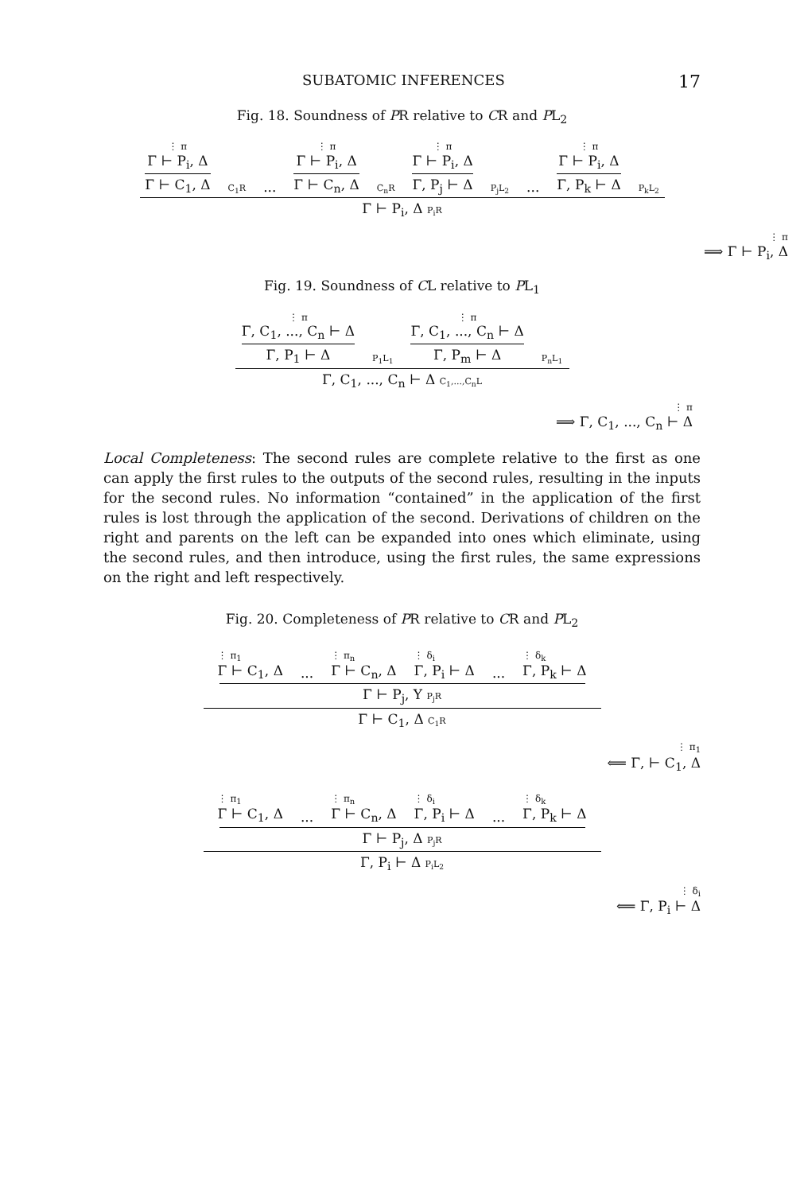SUBATOMIC INFERENCES 17
Fig. 18. Soundness of PR relative to CR and PL<sub>2</sub>
⋮ π
Γ ⊢ P<sub>i</sub>, Δ
Γ ⊢ C<sub>1</sub>, Δ
C<sub>1</sub>R...
⋮ π
Γ ⊢ P<sub>i</sub>, Δ
Γ ⊢ C<sub>n</sub>, Δ
C<sub>n</sub>R
⋮ π
Γ ⊢ P<sub>i</sub>, Δ
Γ, P<sub>j</sub> ⊢ Δ
P<sub>j</sub>L<sub>2</sub>...
⋮ π
Γ ⊢ P<sub>i</sub>, Δ
Γ, P<sub>k</sub> ⊢ Δ
P<sub>k</sub>L<sub>2</sub>
Γ ⊢ P<sub>i</sub>, Δ P<sub>i</sub>R
⋮ π
⟹ Γ ⊢ P<sub>i</sub>, Δ
Fig. 19. Soundness of CL relative to PL<sub>1</sub>
⋮ π
Γ, C<sub>1</sub>, ..., C<sub>n</sub> ⊢ Δ
Γ, P<sub>1</sub> ⊢ Δ
P<sub>1</sub>L<sub>1</sub>
⋮ π
Γ, C<sub>1</sub>, ..., C<sub>n</sub> ⊢ Δ
Γ, P<sub>m</sub> ⊢ Δ
P<sub>n</sub>L<sub>1</sub>
Γ, C<sub>1</sub>, ..., C<sub>n</sub> ⊢ Δ C<sub>1</sub>,...,C<sub>n</sub>L
⋮ π
⟹ Γ, C<sub>1</sub>, ..., C<sub>n</sub> ⊢ Δ
Local Completeness: The second rules are complete relative to the first as one can apply the first rules to the outputs of the second rules, resulting in the inputs for the second rules. No information “contained” in the application of the first rules is lost through the application of the second. Derivations of children on the right and parents on the left can be expanded into ones which eliminate, using the second rules, and then introduce, using the first rules, the same expressions on the right and left respectively.
Fig. 20. Completeness of PR relative to CR and PL<sub>2</sub>
⋮ π<sub>1</sub>
Γ ⊢ C<sub>1</sub>, Δ... ⋮ π<sub>n</sub>
Γ ⊢ C<sub>n</sub>, Δ ⋮ δ<sub>i</sub>
Γ, P<sub>i</sub> ⊢ Δ... ⋮ δ<sub>k</sub>
Γ, P<sub>k</sub> ⊢ Δ
Γ ⊢ P<sub>j</sub>, Y P<sub>j</sub>R
Γ ⊢ C<sub>1</sub>, Δ C<sub>1</sub>R
⋮ π<sub>1</sub>
⟸ Γ, ⊢ C<sub>1</sub>, Δ
⋮ π<sub>1</sub>
Γ ⊢ C<sub>1</sub>, Δ... ⋮ π<sub>n</sub>
Γ ⊢ C<sub>n</sub>, Δ ⋮ δ<sub>i</sub>
Γ, P<sub>i</sub> ⊢ Δ... ⋮ δ<sub>k</sub>
Γ, P<sub>k</sub> ⊢ Δ
Γ ⊢ P<sub>j</sub>, Δ P<sub>j</sub>R
Γ, P<sub>i</sub> ⊢ Δ P<sub>i</sub>L<sub>2</sub>
⋮ δ<sub>i</sub>
⟸ Γ, P<sub>i</sub> ⊢ Δ